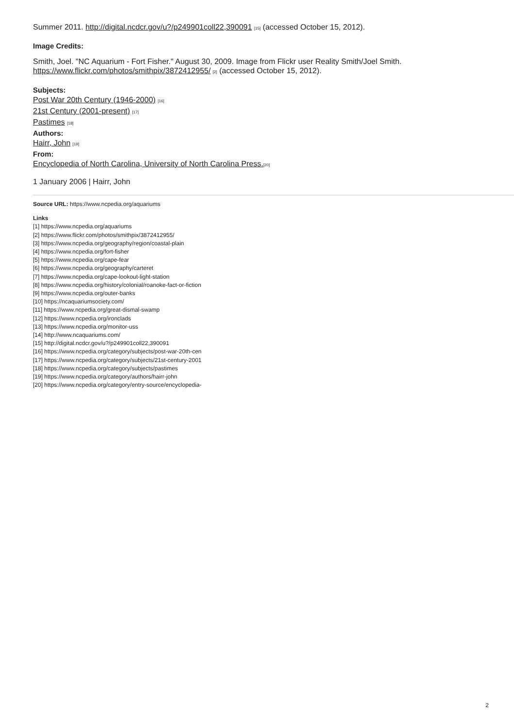Summer 2011. http://digital.ncdcr.gov/u?/p249901coll22,390091 [15] (accessed October 15, 2012).
Image Credits:
Smith, Joel. "NC Aquarium - Fort Fisher." August 30, 2009. Image from Flickr user Reality Smith/Joel Smith.
https://www.flickr.com/photos/smithpix/3872412955/ [2] (accessed October 15, 2012).
Subjects:
Post War 20th Century (1946-2000) [16]
21st Century (2001-present) [17]
Pastimes [18]
Authors:
Hairr, John [19]
From:
Encyclopedia of North Carolina, University of North Carolina Press.[20]
1 January 2006 | Hairr, John
Source URL: https://www.ncpedia.org/aquariums
Links
[1] https://www.ncpedia.org/aquariums
[2] https://www.flickr.com/photos/smithpix/3872412955/
[3] https://www.ncpedia.org/geography/region/coastal-plain
[4] https://www.ncpedia.org/fort-fisher
[5] https://www.ncpedia.org/cape-fear
[6] https://www.ncpedia.org/geography/carteret
[7] https://www.ncpedia.org/cape-lookout-light-station
[8] https://www.ncpedia.org/history/colonial/roanoke-fact-or-fiction
[9] https://www.ncpedia.org/outer-banks
[10] https://ncaquariumsociety.com/
[11] https://www.ncpedia.org/great-dismal-swamp
[12] https://www.ncpedia.org/ironclads
[13] https://www.ncpedia.org/monitor-uss
[14] http://www.ncaquariums.com/
[15] http://digital.ncdcr.gov/u?/p249901coll22,390091
[16] https://www.ncpedia.org/category/subjects/post-war-20th-cen
[17] https://www.ncpedia.org/category/subjects/21st-century-2001
[18] https://www.ncpedia.org/category/subjects/pastimes
[19] https://www.ncpedia.org/category/authors/hairr-john
[20] https://www.ncpedia.org/category/entry-source/encyclopedia-
2